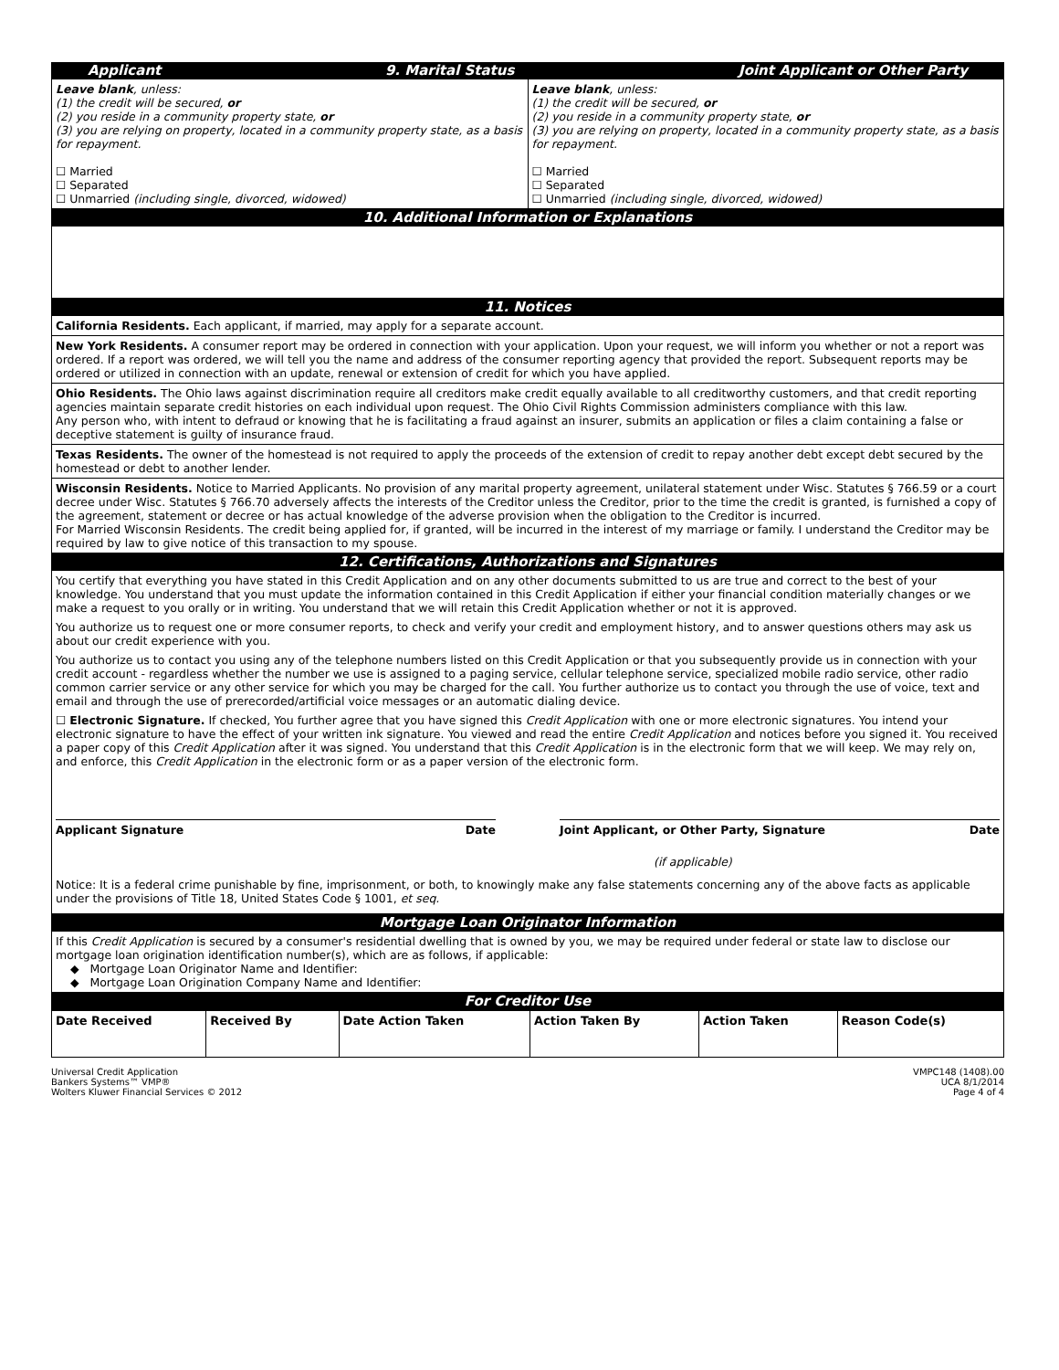Applicant 9. Marital Status Joint Applicant or Other Party
Leave blank, unless:
(1) the credit will be secured, or
(2) you reside in a community property state, or
(3) you are relying on property, located in a community property state, as a basis for repayment.
☐ Married
☐ Separated
☐ Unmarried (including single, divorced, widowed)
Leave blank, unless:
(1) the credit will be secured, or
(2) you reside in a community property state, or
(3) you are relying on property, located in a community property state, as a basis for repayment.
☐ Married
☐ Separated
☐ Unmarried (including single, divorced, widowed)
10. Additional Information or Explanations
11. Notices
California Residents. Each applicant, if married, may apply for a separate account.
New York Residents. A consumer report may be ordered in connection with your application. Upon your request, we will inform you whether or not a report was ordered. If a report was ordered, we will tell you the name and address of the consumer reporting agency that provided the report. Subsequent reports may be ordered or utilized in connection with an update, renewal or extension of credit for which you have applied.
Ohio Residents. The Ohio laws against discrimination require all creditors make credit equally available to all creditworthy customers, and that credit reporting agencies maintain separate credit histories on each individual upon request. The Ohio Civil Rights Commission administers compliance with this law.
Any person who, with intent to defraud or knowing that he is facilitating a fraud against an insurer, submits an application or files a claim containing a false or deceptive statement is guilty of insurance fraud.
Texas Residents. The owner of the homestead is not required to apply the proceeds of the extension of credit to repay another debt except debt secured by the homestead or debt to another lender.
Wisconsin Residents. Notice to Married Applicants. No provision of any marital property agreement, unilateral statement under Wisc. Statutes § 766.59 or a court decree under Wisc. Statutes § 766.70 adversely affects the interests of the Creditor unless the Creditor, prior to the time the credit is granted, is furnished a copy of the agreement, statement or decree or has actual knowledge of the adverse provision when the obligation to the Creditor is incurred.
For Married Wisconsin Residents. The credit being applied for, if granted, will be incurred in the interest of my marriage or family. I understand the Creditor may be required by law to give notice of this transaction to my spouse.
12. Certifications, Authorizations and Signatures
You certify that everything you have stated in this Credit Application and on any other documents submitted to us are true and correct to the best of your knowledge. You understand that you must update the information contained in this Credit Application if either your financial condition materially changes or we make a request to you orally or in writing. You understand that we will retain this Credit Application whether or not it is approved.
You authorize us to request one or more consumer reports, to check and verify your credit and employment history, and to answer questions others may ask us about our credit experience with you.
You authorize us to contact you using any of the telephone numbers listed on this Credit Application or that you subsequently provide us in connection with your credit account - regardless whether the number we use is assigned to a paging service, cellular telephone service, specialized mobile radio service, other radio common carrier service or any other service for which you may be charged for the call. You further authorize us to contact you through the use of voice, text and email and through the use of prerecorded/artificial voice messages or an automatic dialing device.
☐ Electronic Signature. If checked, You further agree that you have signed this Credit Application with one or more electronic signatures. You intend your electronic signature to have the effect of your written ink signature. You viewed and read the entire Credit Application and notices before you signed it. You received a paper copy of this Credit Application after it was signed. You understand that this Credit Application is in the electronic form that we will keep. We may rely on, and enforce, this Credit Application in the electronic form or as a paper version of the electronic form.
Applicant Signature Date Joint Applicant, or Other Party, Signature Date
(if applicable)
Notice: It is a federal crime punishable by fine, imprisonment, or both, to knowingly make any false statements concerning any of the above facts as applicable under the provisions of Title 18, United States Code § 1001, et seq.
Mortgage Loan Originator Information
If this Credit Application is secured by a consumer's residential dwelling that is owned by you, we may be required under federal or state law to disclose our mortgage loan origination identification number(s), which are as follows, if applicable:
◆ Mortgage Loan Originator Name and Identifier:
◆ Mortgage Loan Origination Company Name and Identifier:
For Creditor Use
| Date Received | Received By | Date Action Taken | Action Taken By | Action Taken | Reason Code(s) |
| --- | --- | --- | --- | --- | --- |
Universal Credit Application
Bankers Systems™ VMP®
Wolters Kluwer Financial Services © 2012
VMPC148 (1408).00
UCA 8/1/2014
Page 4 of 4